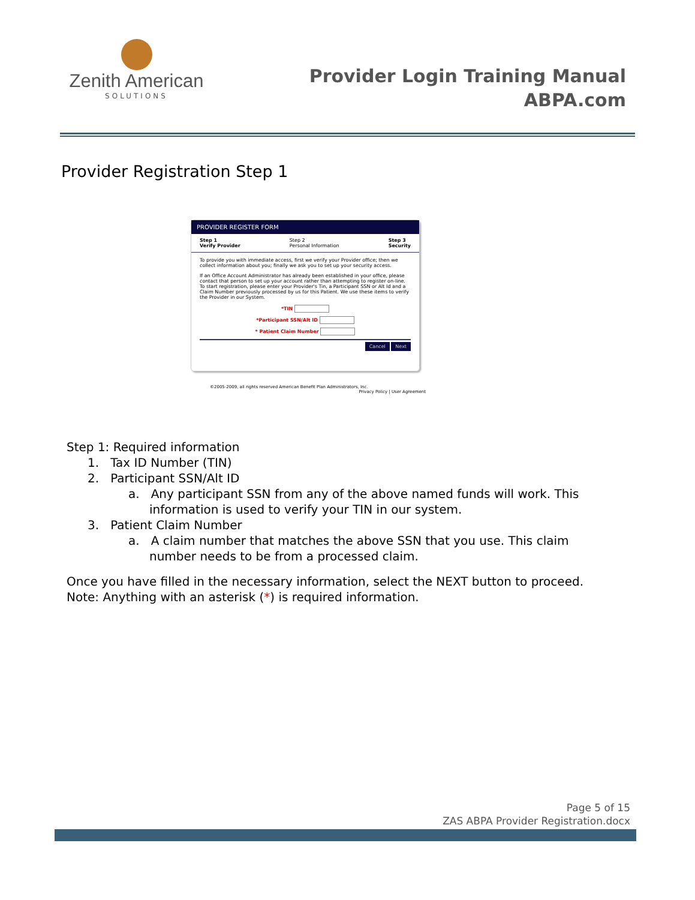Zenith American
SOLUTIONS
Provider Login Training Manual
ABPA.com
Provider Registration Step 1
PROVIDER REGISTER FORM
Step 1
Verify Provider
Step 2
Personal Information
Step 3
Security
To provide you with immediate access, first we verify your Provider office; then we collect information about you; finally we ask you to set up your security access.
If an Office Account Administrator has already been established in your office, please contact that person to set up your account rather than attempting to register on-line. To start registration, please enter your Provider's Tin, a Participant SSN or Alt Id and a Claim Number previously processed by us for this Patient. We use these items to verify the Provider in our System.
*TIN
*Participant SSN/Alt ID
* Patient Claim Number
Cancel Next
©2005-2009, all rights reserved American Benefit Plan Administrators, Inc.
Privacy Policy | User Agreement
Step 1: Required information
1. Tax ID Number (TIN)
2. Participant SSN/Alt ID
a. Any participant SSN from any of the above named funds will work. This information is used to verify your TIN in our system.
3. Patient Claim Number
a. A claim number that matches the above SSN that you use. This claim number needs to be from a processed claim.
Once you have filled in the necessary information, select the NEXT button to proceed. Note: Anything with an asterisk (*) is required information.
Page 5 of 15
ZAS ABPA Provider Registration.docx